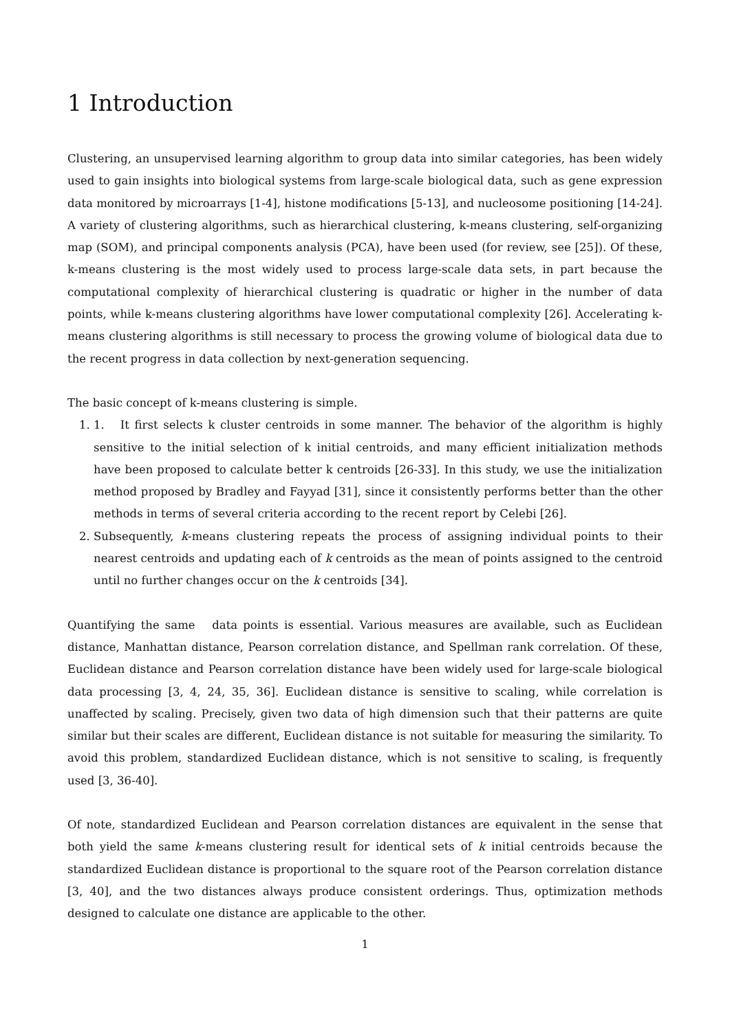1 Introduction
Clustering, an unsupervised learning algorithm to group data into similar categories, has been widely used to gain insights into biological systems from large-scale biological data, such as gene expression data monitored by microarrays [1-4], histone modifications [5-13], and nucleosome positioning [14-24]. A variety of clustering algorithms, such as hierarchical clustering, k-means clustering, self-organizing map (SOM), and principal components analysis (PCA), have been used (for review, see [25]). Of these, k-means clustering is the most widely used to process large-scale data sets, in part because the computational complexity of hierarchical clustering is quadratic or higher in the number of data points, while k-means clustering algorithms have lower computational complexity [26]. Accelerating k-means clustering algorithms is still necessary to process the growing volume of biological data due to the recent progress in data collection by next-generation sequencing.
The basic concept of k-means clustering is simple.
1. 1. It first selects k cluster centroids in some manner. The behavior of the algorithm is highly sensitive to the initial selection of k initial centroids, and many efficient initialization methods have been proposed to calculate better k centroids [26-33]. In this study, we use the initialization method proposed by Bradley and Fayyad [31], since it consistently performs better than the other methods in terms of several criteria according to the recent report by Celebi [26].
2. Subsequently, k-means clustering repeats the process of assigning individual points to their nearest centroids and updating each of k centroids as the mean of points assigned to the centroid until no further changes occur on the k centroids [34].
Quantifying the same data points is essential. Various measures are available, such as Euclidean distance, Manhattan distance, Pearson correlation distance, and Spellman rank correlation. Of these, Euclidean distance and Pearson correlation distance have been widely used for large-scale biological data processing [3, 4, 24, 35, 36]. Euclidean distance is sensitive to scaling, while correlation is unaffected by scaling. Precisely, given two data of high dimension such that their patterns are quite similar but their scales are different, Euclidean distance is not suitable for measuring the similarity. To avoid this problem, standardized Euclidean distance, which is not sensitive to scaling, is frequently used [3, 36-40].
Of note, standardized Euclidean and Pearson correlation distances are equivalent in the sense that both yield the same k-means clustering result for identical sets of k initial centroids because the standardized Euclidean distance is proportional to the square root of the Pearson correlation distance [3, 40], and the two distances always produce consistent orderings. Thus, optimization methods designed to calculate one distance are applicable to the other.
1